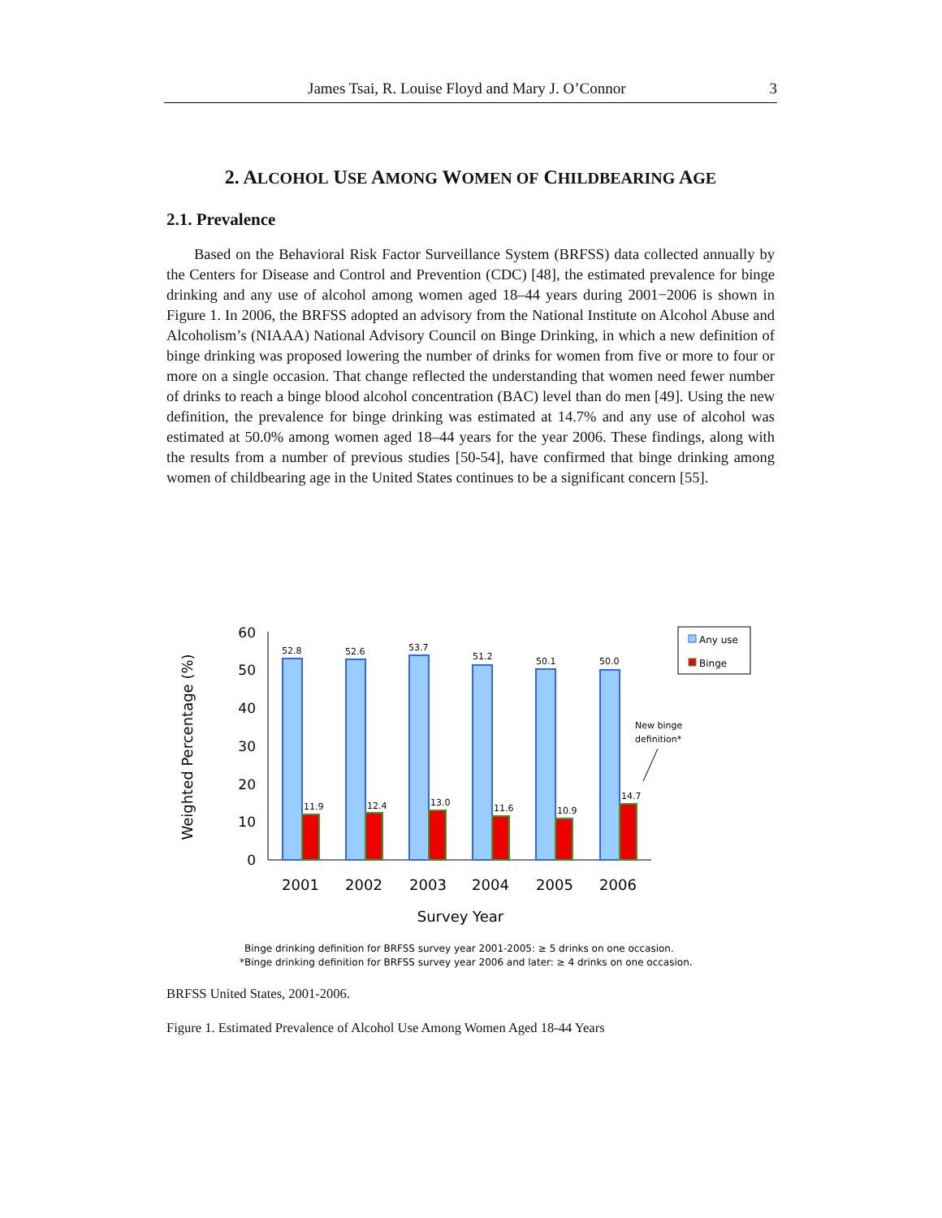James Tsai, R. Louise Floyd and Mary J. O’Connor 3
2. ALCOHOL USE AMONG WOMEN OF CHILDBEARING AGE
2.1. Prevalence
Based on the Behavioral Risk Factor Surveillance System (BRFSS) data collected annually by the Centers for Disease and Control and Prevention (CDC) [48], the estimated prevalence for binge drinking and any use of alcohol among women aged 18–44 years during 2001−2006 is shown in Figure 1. In 2006, the BRFSS adopted an advisory from the National Institute on Alcohol Abuse and Alcoholism’s (NIAAA) National Advisory Council on Binge Drinking, in which a new definition of binge drinking was proposed lowering the number of drinks for women from five or more to four or more on a single occasion. That change reflected the understanding that women need fewer number of drinks to reach a binge blood alcohol concentration (BAC) level than do men [49]. Using the new definition, the prevalence for binge drinking was estimated at 14.7% and any use of alcohol was estimated at 50.0% among women aged 18–44 years for the year 2006. These findings, along with the results from a number of previous studies [50-54], have confirmed that binge drinking among women of childbearing age in the United States continues to be a significant concern [55].
Weighted Percentage (%)
60
50
40
30
20
10
0
52.8
52.6
53.7
51.2
50.1
50.0
11.9
12.4
13.0
11.6
10.9
14.7
New binge
definition*
2001
2002
2003
2004
2005
2006
Survey Year
Any use
Binge
Binge drinking definition for BRFSS survey year 2001-2005: ≥ 5 drinks on one occasion.
*Binge drinking definition for BRFSS survey year 2006 and later: ≥ 4 drinks on one occasion.
BRFSS United States, 2001-2006.
Figure 1. Estimated Prevalence of Alcohol Use Among Women Aged 18-44 Years